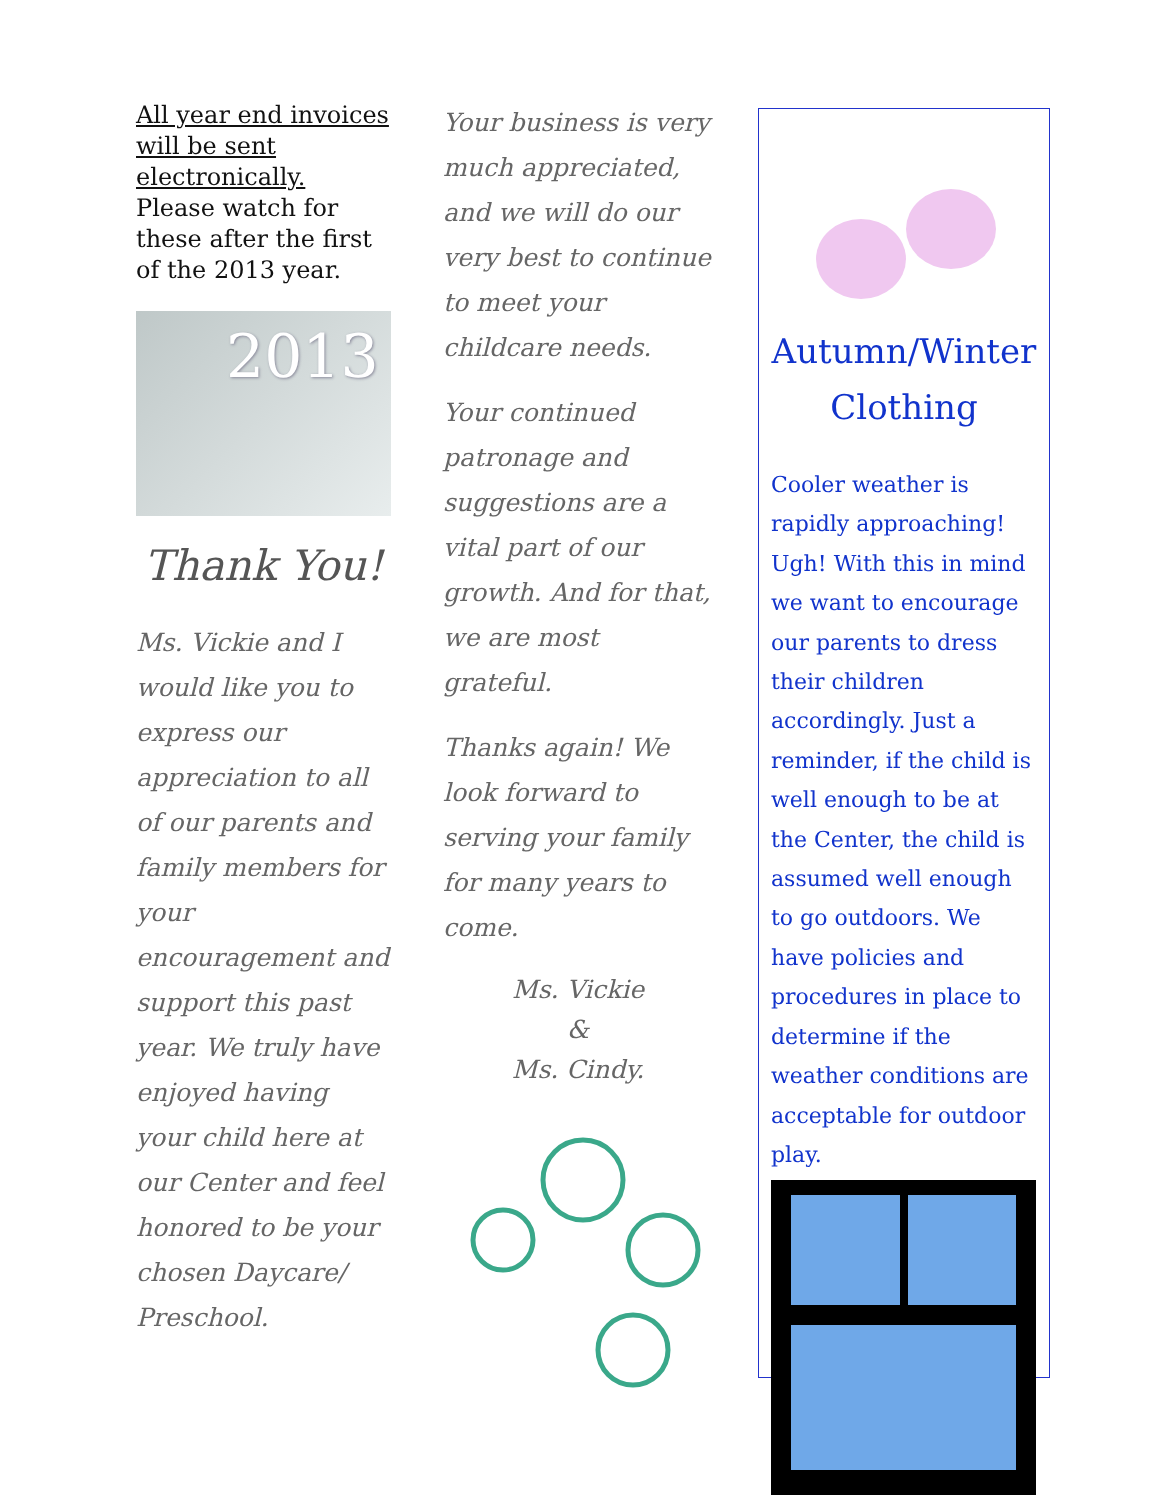All year end invoices will be sent electronically. Please watch for these after the first of the 2013 year.
2013
Thank You!
Ms. Vickie and I would like you to express our appreciation to all of our parents and family members for your encouragement and support this past year. We truly have enjoyed having your child here at our Center and feel honored to be your chosen Daycare/ Preschool.
Your business is very much appreciated, and we will do our very best to continue to meet your childcare needs.
Your continued patronage and suggestions are a vital part of our growth. And for that, we are most grateful.
Thanks again! We look forward to serving your family for many years to come.
Ms. Vickie
&
Ms. Cindy.
Autumn/Winter
Clothing
Cooler weather is rapidly approaching! Ugh! With this in mind we want to encourage our parents to dress their children accordingly. Just a reminder, if the child is well enough to be at the Center, the child is assumed well enough to go outdoors. We have policies and procedures in place to determine if the weather conditions are acceptable for outdoor play.